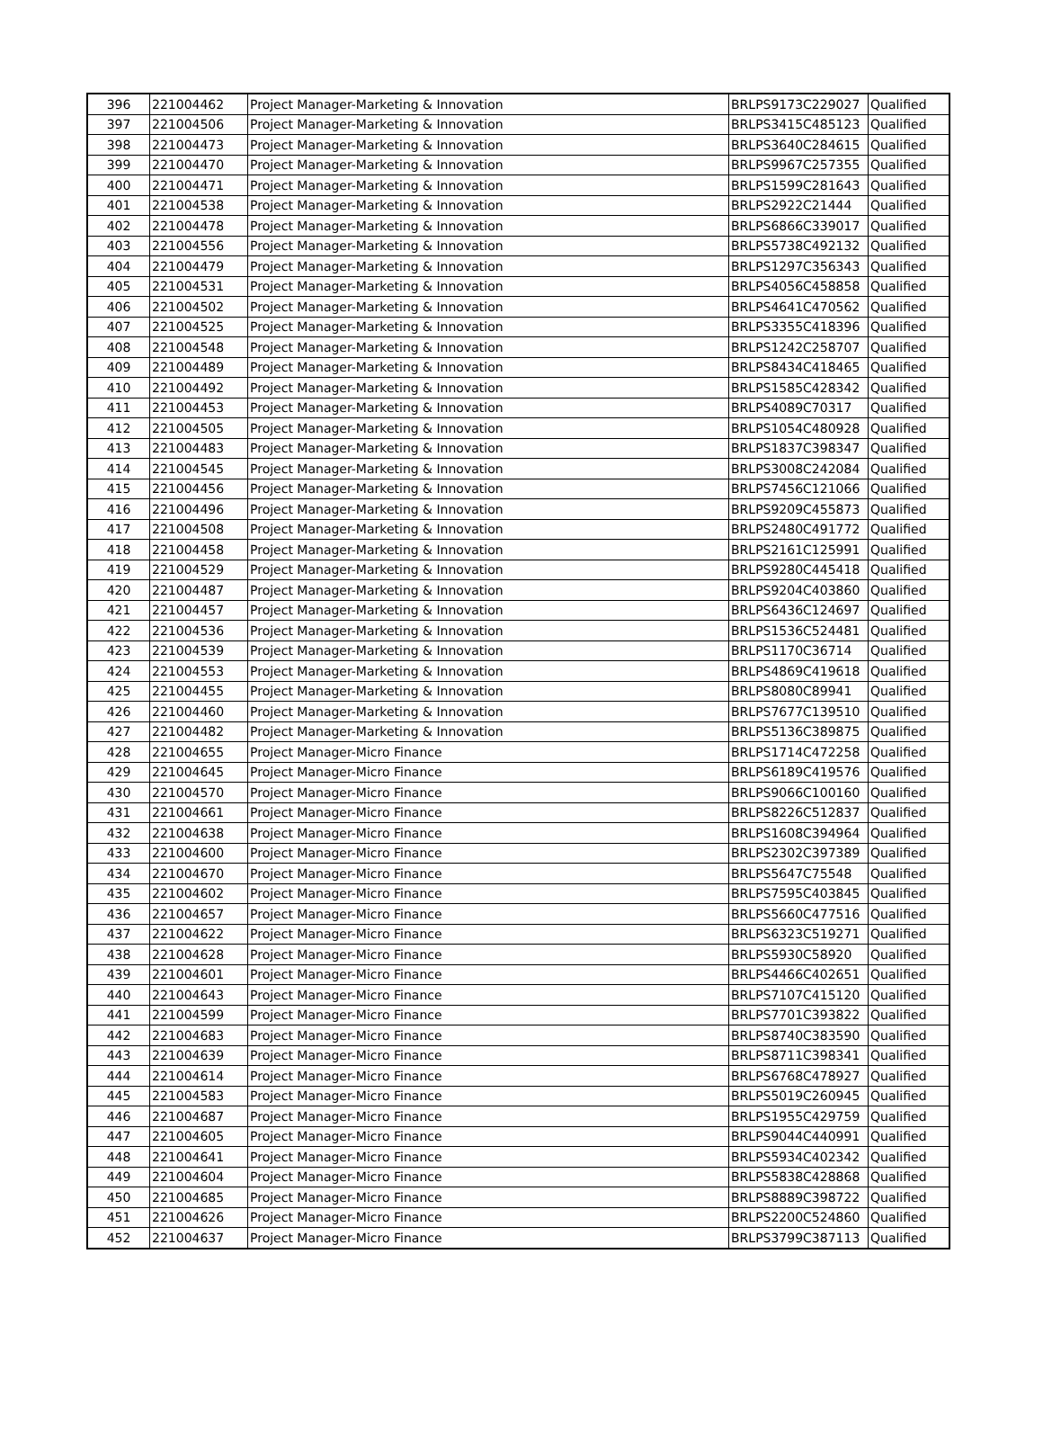| 396 | 221004462 | Project Manager-Marketing & Innovation | BRLPS9173C229027 | Qualified |
| 397 | 221004506 | Project Manager-Marketing & Innovation | BRLPS3415C485123 | Qualified |
| 398 | 221004473 | Project Manager-Marketing & Innovation | BRLPS3640C284615 | Qualified |
| 399 | 221004470 | Project Manager-Marketing & Innovation | BRLPS9967C257355 | Qualified |
| 400 | 221004471 | Project Manager-Marketing & Innovation | BRLPS1599C281643 | Qualified |
| 401 | 221004538 | Project Manager-Marketing & Innovation | BRLPS2922C21444 | Qualified |
| 402 | 221004478 | Project Manager-Marketing & Innovation | BRLPS6866C339017 | Qualified |
| 403 | 221004556 | Project Manager-Marketing & Innovation | BRLPS5738C492132 | Qualified |
| 404 | 221004479 | Project Manager-Marketing & Innovation | BRLPS1297C356343 | Qualified |
| 405 | 221004531 | Project Manager-Marketing & Innovation | BRLPS4056C458858 | Qualified |
| 406 | 221004502 | Project Manager-Marketing & Innovation | BRLPS4641C470562 | Qualified |
| 407 | 221004525 | Project Manager-Marketing & Innovation | BRLPS3355C418396 | Qualified |
| 408 | 221004548 | Project Manager-Marketing & Innovation | BRLPS1242C258707 | Qualified |
| 409 | 221004489 | Project Manager-Marketing & Innovation | BRLPS8434C418465 | Qualified |
| 410 | 221004492 | Project Manager-Marketing & Innovation | BRLPS1585C428342 | Qualified |
| 411 | 221004453 | Project Manager-Marketing & Innovation | BRLPS4089C70317 | Qualified |
| 412 | 221004505 | Project Manager-Marketing & Innovation | BRLPS1054C480928 | Qualified |
| 413 | 221004483 | Project Manager-Marketing & Innovation | BRLPS1837C398347 | Qualified |
| 414 | 221004545 | Project Manager-Marketing & Innovation | BRLPS3008C242084 | Qualified |
| 415 | 221004456 | Project Manager-Marketing & Innovation | BRLPS7456C121066 | Qualified |
| 416 | 221004496 | Project Manager-Marketing & Innovation | BRLPS9209C455873 | Qualified |
| 417 | 221004508 | Project Manager-Marketing & Innovation | BRLPS2480C491772 | Qualified |
| 418 | 221004458 | Project Manager-Marketing & Innovation | BRLPS2161C125991 | Qualified |
| 419 | 221004529 | Project Manager-Marketing & Innovation | BRLPS9280C445418 | Qualified |
| 420 | 221004487 | Project Manager-Marketing & Innovation | BRLPS9204C403860 | Qualified |
| 421 | 221004457 | Project Manager-Marketing & Innovation | BRLPS6436C124697 | Qualified |
| 422 | 221004536 | Project Manager-Marketing & Innovation | BRLPS1536C524481 | Qualified |
| 423 | 221004539 | Project Manager-Marketing & Innovation | BRLPS1170C36714 | Qualified |
| 424 | 221004553 | Project Manager-Marketing & Innovation | BRLPS4869C419618 | Qualified |
| 425 | 221004455 | Project Manager-Marketing & Innovation | BRLPS8080C89941 | Qualified |
| 426 | 221004460 | Project Manager-Marketing & Innovation | BRLPS7677C139510 | Qualified |
| 427 | 221004482 | Project Manager-Marketing & Innovation | BRLPS5136C389875 | Qualified |
| 428 | 221004655 | Project Manager-Micro Finance | BRLPS1714C472258 | Qualified |
| 429 | 221004645 | Project Manager-Micro Finance | BRLPS6189C419576 | Qualified |
| 430 | 221004570 | Project Manager-Micro Finance | BRLPS9066C100160 | Qualified |
| 431 | 221004661 | Project Manager-Micro Finance | BRLPS8226C512837 | Qualified |
| 432 | 221004638 | Project Manager-Micro Finance | BRLPS1608C394964 | Qualified |
| 433 | 221004600 | Project Manager-Micro Finance | BRLPS2302C397389 | Qualified |
| 434 | 221004670 | Project Manager-Micro Finance | BRLPS5647C75548 | Qualified |
| 435 | 221004602 | Project Manager-Micro Finance | BRLPS7595C403845 | Qualified |
| 436 | 221004657 | Project Manager-Micro Finance | BRLPS5660C477516 | Qualified |
| 437 | 221004622 | Project Manager-Micro Finance | BRLPS6323C519271 | Qualified |
| 438 | 221004628 | Project Manager-Micro Finance | BRLPS5930C58920 | Qualified |
| 439 | 221004601 | Project Manager-Micro Finance | BRLPS4466C402651 | Qualified |
| 440 | 221004643 | Project Manager-Micro Finance | BRLPS7107C415120 | Qualified |
| 441 | 221004599 | Project Manager-Micro Finance | BRLPS7701C393822 | Qualified |
| 442 | 221004683 | Project Manager-Micro Finance | BRLPS8740C383590 | Qualified |
| 443 | 221004639 | Project Manager-Micro Finance | BRLPS8711C398341 | Qualified |
| 444 | 221004614 | Project Manager-Micro Finance | BRLPS6768C478927 | Qualified |
| 445 | 221004583 | Project Manager-Micro Finance | BRLPS5019C260945 | Qualified |
| 446 | 221004687 | Project Manager-Micro Finance | BRLPS1955C429759 | Qualified |
| 447 | 221004605 | Project Manager-Micro Finance | BRLPS9044C440991 | Qualified |
| 448 | 221004641 | Project Manager-Micro Finance | BRLPS5934C402342 | Qualified |
| 449 | 221004604 | Project Manager-Micro Finance | BRLPS5838C428868 | Qualified |
| 450 | 221004685 | Project Manager-Micro Finance | BRLPS8889C398722 | Qualified |
| 451 | 221004626 | Project Manager-Micro Finance | BRLPS2200C524860 | Qualified |
| 452 | 221004637 | Project Manager-Micro Finance | BRLPS3799C387113 | Qualified |